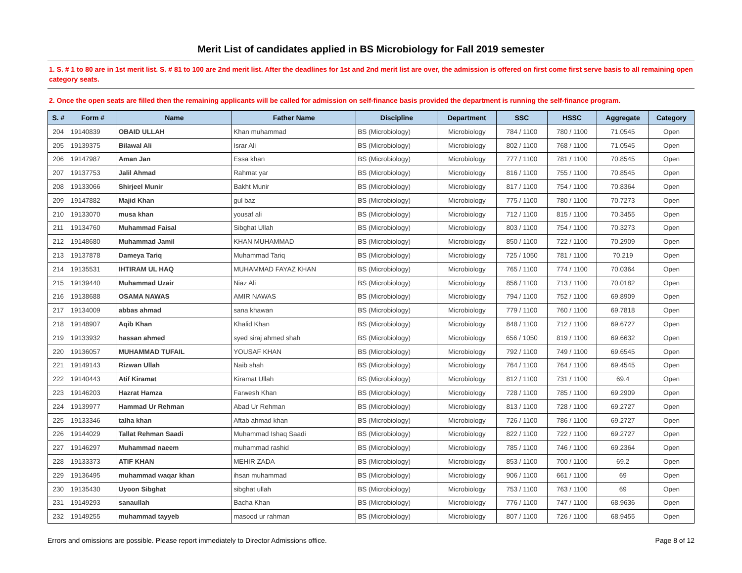Merit List of candidates applied in BS Microbiology for Fall 2019 semester
1. S. # 1 to 80 are in 1st merit list. S. # 81 to 100 are 2nd merit list. After the deadlines for 1st and 2nd merit list are over, the admission is offered on first come first serve basis to all remaining open category seats.
2. Once the open seats are filled then the remaining applicants will be called for admission on self-finance basis provided the department is running the self-finance program.
| S. # | Form # | Name | Father Name | Discipline | Department | SSC | HSSC | Aggregate | Category |
| --- | --- | --- | --- | --- | --- | --- | --- | --- | --- |
| 204 | 19140839 | OBAID ULLAH | Khan muhammad | BS (Microbiology) | Microbiology | 784 / 1100 | 780 / 1100 | 71.0545 | Open |
| 205 | 19139375 | Bilawal Ali | Israr Ali | BS (Microbiology) | Microbiology | 802 / 1100 | 768 / 1100 | 71.0545 | Open |
| 206 | 19147987 | Aman Jan | Essa khan | BS (Microbiology) | Microbiology | 777 / 1100 | 781 / 1100 | 70.8545 | Open |
| 207 | 19137753 | Jalil Ahmad | Rahmat yar | BS (Microbiology) | Microbiology | 816 / 1100 | 755 / 1100 | 70.8545 | Open |
| 208 | 19133066 | Shirjeel Munir | Bakht Munir | BS (Microbiology) | Microbiology | 817 / 1100 | 754 / 1100 | 70.8364 | Open |
| 209 | 19147882 | Majid Khan | gul baz | BS (Microbiology) | Microbiology | 775 / 1100 | 780 / 1100 | 70.7273 | Open |
| 210 | 19133070 | musa khan | yousaf ali | BS (Microbiology) | Microbiology | 712 / 1100 | 815 / 1100 | 70.3455 | Open |
| 211 | 19134760 | Muhammad Faisal | Sibghat Ullah | BS (Microbiology) | Microbiology | 803 / 1100 | 754 / 1100 | 70.3273 | Open |
| 212 | 19148680 | Muhammad Jamil | KHAN MUHAMMAD | BS (Microbiology) | Microbiology | 850 / 1100 | 722 / 1100 | 70.2909 | Open |
| 213 | 19137878 | Dameya Tariq | Muhammad Tariq | BS (Microbiology) | Microbiology | 725 / 1050 | 781 / 1100 | 70.219 | Open |
| 214 | 19135531 | IHTIRAM UL HAQ | MUHAMMAD FAYAZ KHAN | BS (Microbiology) | Microbiology | 765 / 1100 | 774 / 1100 | 70.0364 | Open |
| 215 | 19139440 | Muhammad Uzair | Niaz Ali | BS (Microbiology) | Microbiology | 856 / 1100 | 713 / 1100 | 70.0182 | Open |
| 216 | 19138688 | OSAMA NAWAS | AMIR NAWAS | BS (Microbiology) | Microbiology | 794 / 1100 | 752 / 1100 | 69.8909 | Open |
| 217 | 19134009 | abbas ahmad | sana khawan | BS (Microbiology) | Microbiology | 779 / 1100 | 760 / 1100 | 69.7818 | Open |
| 218 | 19148907 | Aqib Khan | Khalid Khan | BS (Microbiology) | Microbiology | 848 / 1100 | 712 / 1100 | 69.6727 | Open |
| 219 | 19133932 | hassan ahmed | syed siraj ahmed shah | BS (Microbiology) | Microbiology | 656 / 1050 | 819 / 1100 | 69.6632 | Open |
| 220 | 19136057 | MUHAMMAD TUFAIL | YOUSAF KHAN | BS (Microbiology) | Microbiology | 792 / 1100 | 749 / 1100 | 69.6545 | Open |
| 221 | 19149143 | Rizwan Ullah | Naib shah | BS (Microbiology) | Microbiology | 764 / 1100 | 764 / 1100 | 69.4545 | Open |
| 222 | 19140443 | Atif Kiramat | Kiramat Ullah | BS (Microbiology) | Microbiology | 812 / 1100 | 731 / 1100 | 69.4 | Open |
| 223 | 19146203 | Hazrat Hamza | Farwesh Khan | BS (Microbiology) | Microbiology | 728 / 1100 | 785 / 1100 | 69.2909 | Open |
| 224 | 19139977 | Hammad Ur Rehman | Abad Ur Rehman | BS (Microbiology) | Microbiology | 813 / 1100 | 728 / 1100 | 69.2727 | Open |
| 225 | 19133346 | talha khan | Aftab ahmad khan | BS (Microbiology) | Microbiology | 726 / 1100 | 786 / 1100 | 69.2727 | Open |
| 226 | 19144029 | Tallat Rehman Saadi | Muhammad Ishaq Saadi | BS (Microbiology) | Microbiology | 822 / 1100 | 722 / 1100 | 69.2727 | Open |
| 227 | 19146297 | Muhammad naeem | muhammad rashid | BS (Microbiology) | Microbiology | 785 / 1100 | 746 / 1100 | 69.2364 | Open |
| 228 | 19133373 | ATIF KHAN | MEHIR ZADA | BS (Microbiology) | Microbiology | 853 / 1100 | 700 / 1100 | 69.2 | Open |
| 229 | 19136495 | muhammad waqar khan | ihsan muhammad | BS (Microbiology) | Microbiology | 906 / 1100 | 661 / 1100 | 69 | Open |
| 230 | 19135430 | Uyoon Sibghat | sibghat ullah | BS (Microbiology) | Microbiology | 753 / 1100 | 763 / 1100 | 69 | Open |
| 231 | 19149293 | sanaullah | Bacha Khan | BS (Microbiology) | Microbiology | 776 / 1100 | 747 / 1100 | 68.9636 | Open |
| 232 | 19149255 | muhammad tayyeb | masood ur rahman | BS (Microbiology) | Microbiology | 807 / 1100 | 726 / 1100 | 68.9455 | Open |
Errors and omissions are possible. Please report immediately to Director Admissions office. Page 8 of 12